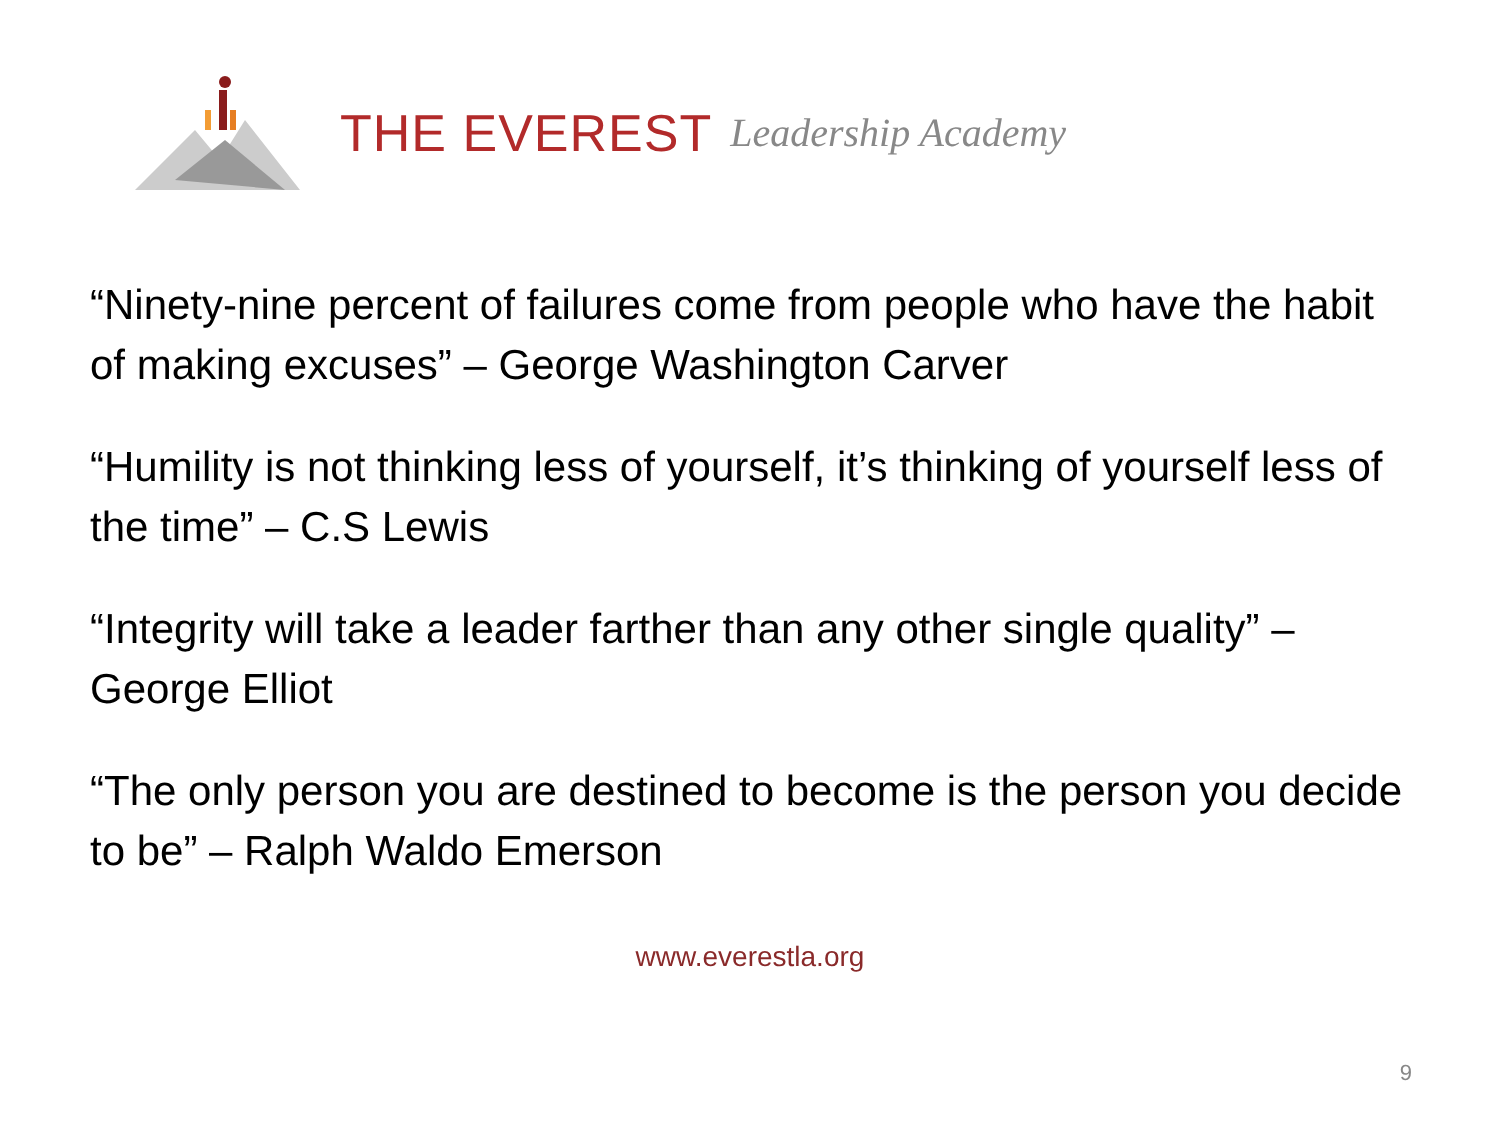THE EVEREST Leadership Academy
“Ninety-nine percent of failures come from people who have the habit of making excuses” – George Washington Carver
“Humility is not thinking less of yourself, it’s thinking of yourself less of the time” – C.S Lewis
“Integrity will take a leader farther than any other single quality” – George Elliot
“The only person you are destined to become is the person you decide to be” – Ralph Waldo Emerson
www.everestla.org
9